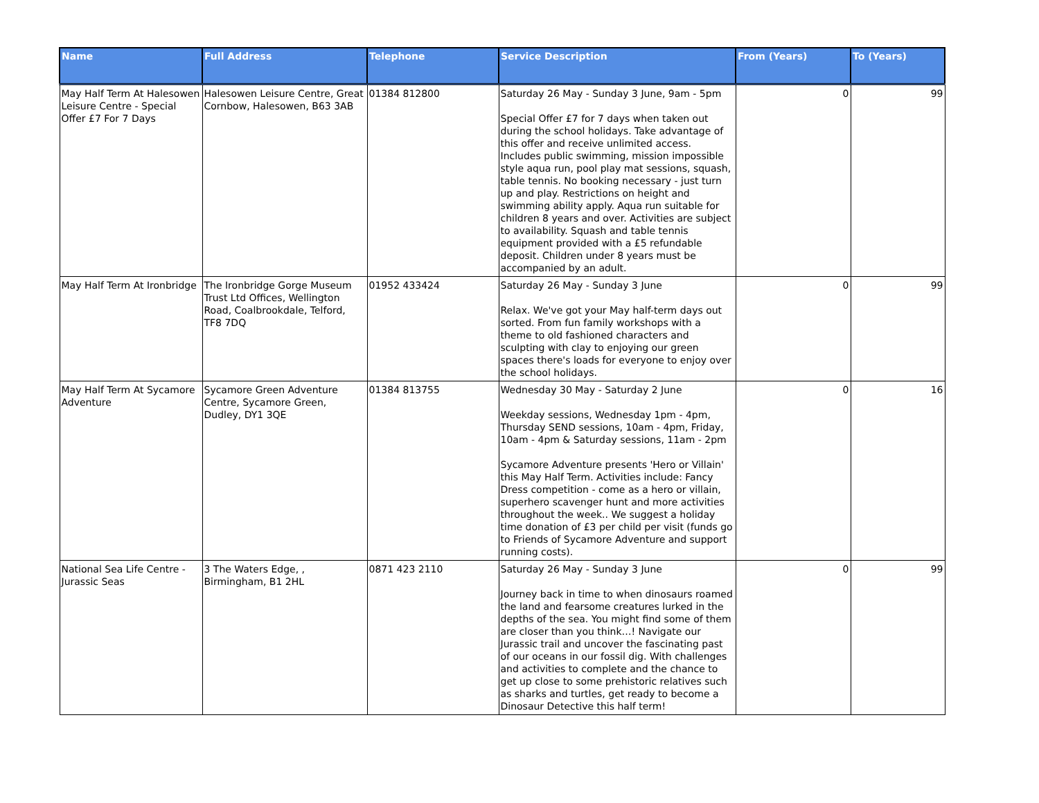| Name | Full Address | Telephone | Service Description | From (Years) | To (Years) |
| --- | --- | --- | --- | --- | --- |
| May Half Term At Halesowen Leisure Centre - Special Offer £7 For 7 Days | Halesowen Leisure Centre, Great Cornbow, Halesowen, B63 3AB | 01384 812800 | Saturday 26 May - Sunday 3 June, 9am - 5pm Special Offer £7 for 7 days when taken out during the school holidays. Take advantage of this offer and receive unlimited access. Includes public swimming, mission impossible style aqua run, pool play mat sessions, squash, table tennis. No booking necessary - just turn up and play. Restrictions on height and swimming ability apply. Aqua run suitable for children 8 years and over. Activities are subject to availability. Squash and table tennis equipment provided with a £5 refundable deposit. Children under 8 years must be accompanied by an adult. | 0 | 99 |
| May Half Term At Ironbridge | The Ironbridge Gorge Museum Trust Ltd Offices, Wellington Road, Coalbrookdale, Telford, TF8 7DQ | 01952 433424 | Saturday 26 May - Sunday 3 June Relax. We've got your May half-term days out sorted. From fun family workshops with a theme to old fashioned characters and sculpting with clay to enjoying our green spaces there's loads for everyone to enjoy over the school holidays. | 0 | 99 |
| May Half Term At Sycamore Adventure | Sycamore Green Adventure Centre, Sycamore Green, Dudley, DY1 3QE | 01384 813755 | Wednesday 30 May - Saturday 2 June Weekday sessions, Wednesday 1pm - 4pm, Thursday SEND sessions, 10am - 4pm, Friday, 10am - 4pm & Saturday sessions, 11am - 2pm Sycamore Adventure presents 'Hero or Villain' this May Half Term. Activities include: Fancy Dress competition - come as a hero or villain, superhero scavenger hunt and more activities throughout the week.. We suggest a holiday time donation of £3 per child per visit (funds go to Friends of Sycamore Adventure and support running costs). | 0 | 16 |
| National Sea Life Centre - Jurassic Seas | 3 The Waters Edge, , Birmingham, B1 2HL | 0871 423 2110 | Saturday 26 May - Sunday 3 June Journey back in time to when dinosaurs roamed the land and fearsome creatures lurked in the depths of the sea. You might find some of them are closer than you think…! Navigate our Jurassic trail and uncover the fascinating past of our oceans in our fossil dig. With challenges and activities to complete and the chance to get up close to some prehistoric relatives such as sharks and turtles, get ready to become a Dinosaur Detective this half term! | 0 | 99 |